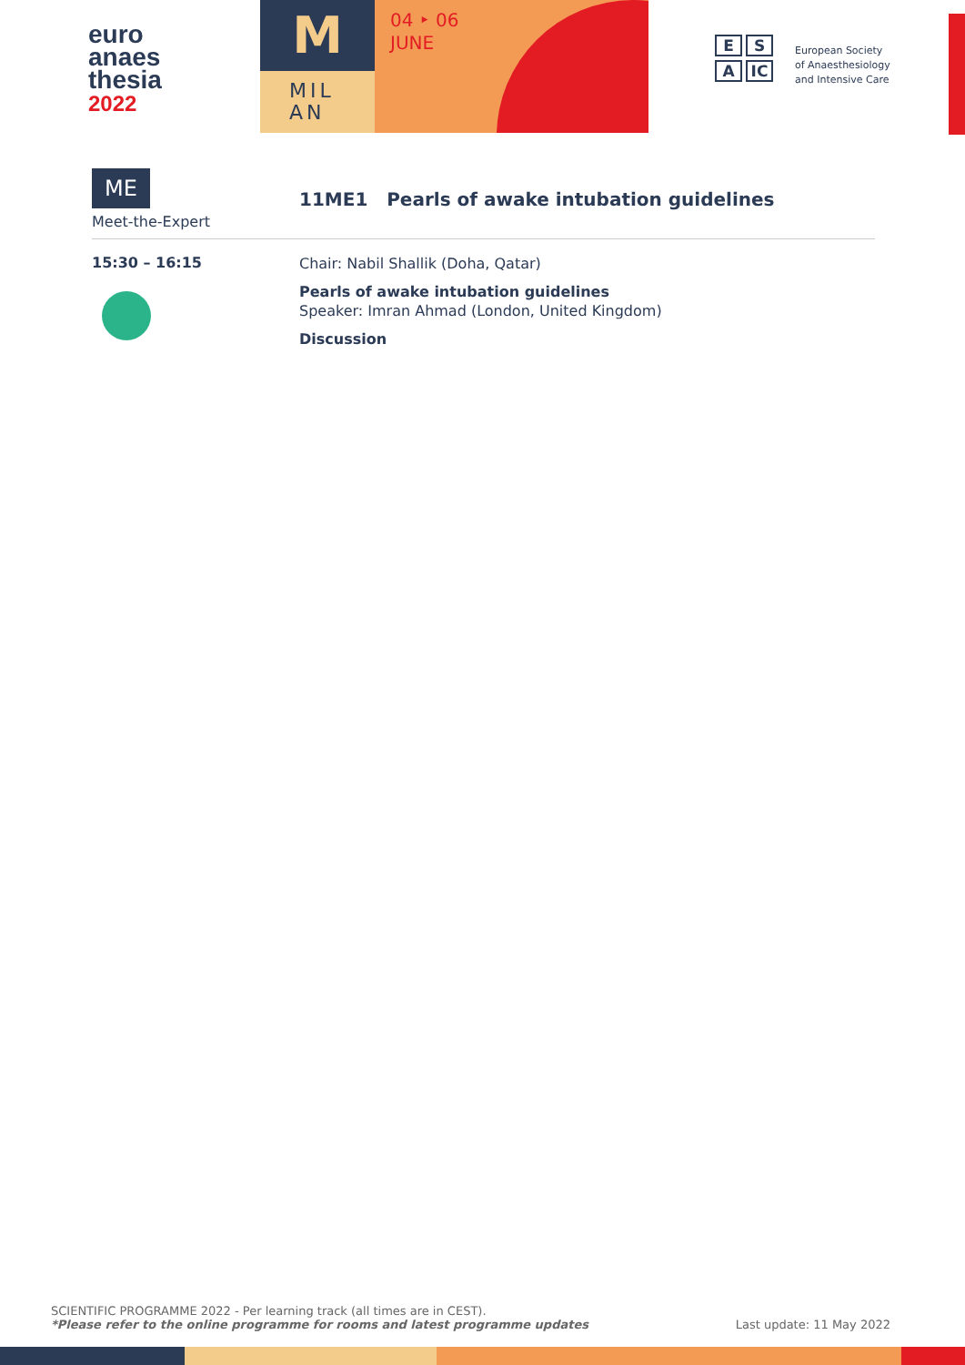euro
anaes
thesia
2022
M
MIL
AN
04 ‣ 06
JUNE
E S
A IC
European Society of Anaesthesiology and Intensive Care
ME
Meet-the-Expert
11ME1 Pearls of awake intubation guidelines
15:30 – 16:15
Chair: Nabil Shallik (Doha, Qatar)
Pearls of awake intubation guidelines
Speaker: Imran Ahmad (London, United Kingdom)
Discussion
SCIENTIFIC PROGRAMME 2022 - Per learning track (all times are in CEST).
*Please refer to the online programme for rooms and latest programme updates
Last update: 11 May 2022